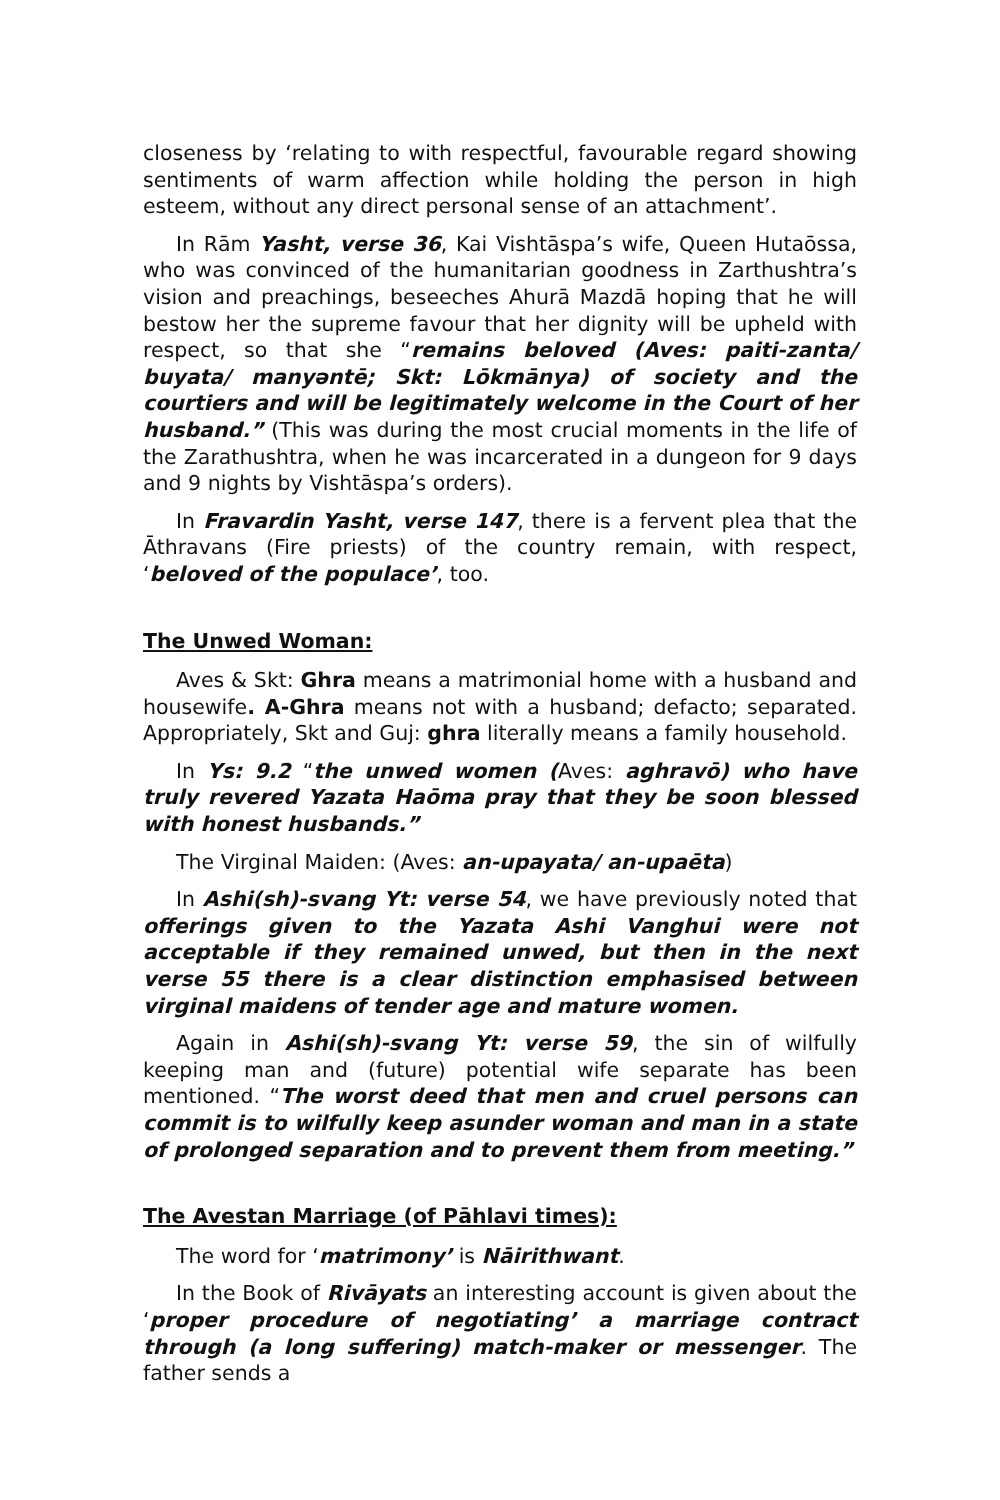closeness by ‘relating to with respectful, favourable regard showing sentiments of warm affection while holding the person in high esteem, without any direct personal sense of an attachment’.
In Rām Yasht, verse 36, Kai Vishtāspa’s wife, Queen Hutaōssa, who was convinced of the humanitarian goodness in Zarthushtra’s vision and preachings, beseeches Ahurā Mazdā hoping that he will bestow her the supreme favour that her dignity will be upheld with respect, so that she “remains beloved (Aves: paiti-zanta/ buyata/ manyəntē; Skt: Lōkmānya) of society and the courtiers and will be legitimately welcome in the Court of her husband.” (This was during the most crucial moments in the life of the Zarathushtra, when he was incarcerated in a dungeon for 9 days and 9 nights by Vishtāspa’s orders).
In Fravardin Yasht, verse 147, there is a fervent plea that the Āthravans (Fire priests) of the country remain, with respect, ‘beloved of the populace’, too.
The Unwed Woman:
Aves & Skt: Ghra means a matrimonial home with a husband and housewife. A-Ghra means not with a husband; defacto; separated. Appropriately, Skt and Guj: ghra literally means a family household.
In Ys: 9.2 “the unwed women (Aves: aghravō) who have truly revered Yazata Haōma pray that they be soon blessed with honest husbands.”
The Virginal Maiden: (Aves: an-upayata/ an-upaēta)
In Ashi(sh)-svang Yt: verse 54, we have previously noted that offerings given to the Yazata Ashi Vanghui were not acceptable if they remained unwed, but then in the next verse 55 there is a clear distinction emphasised between virginal maidens of tender age and mature women.
Again in Ashi(sh)-svang Yt: verse 59, the sin of wilfully keeping man and (future) potential wife separate has been mentioned. “The worst deed that men and cruel persons can commit is to wilfully keep asunder woman and man in a state of prolonged separation and to prevent them from meeting.”
The Avestan Marriage (of Pāhlavi times):
The word for ‘matrimony’ is Nāirithwant.
In the Book of Rivāyats an interesting account is given about the ‘proper procedure of negotiating’ a marriage contract through (a long suffering) match-maker or messenger. The father sends a